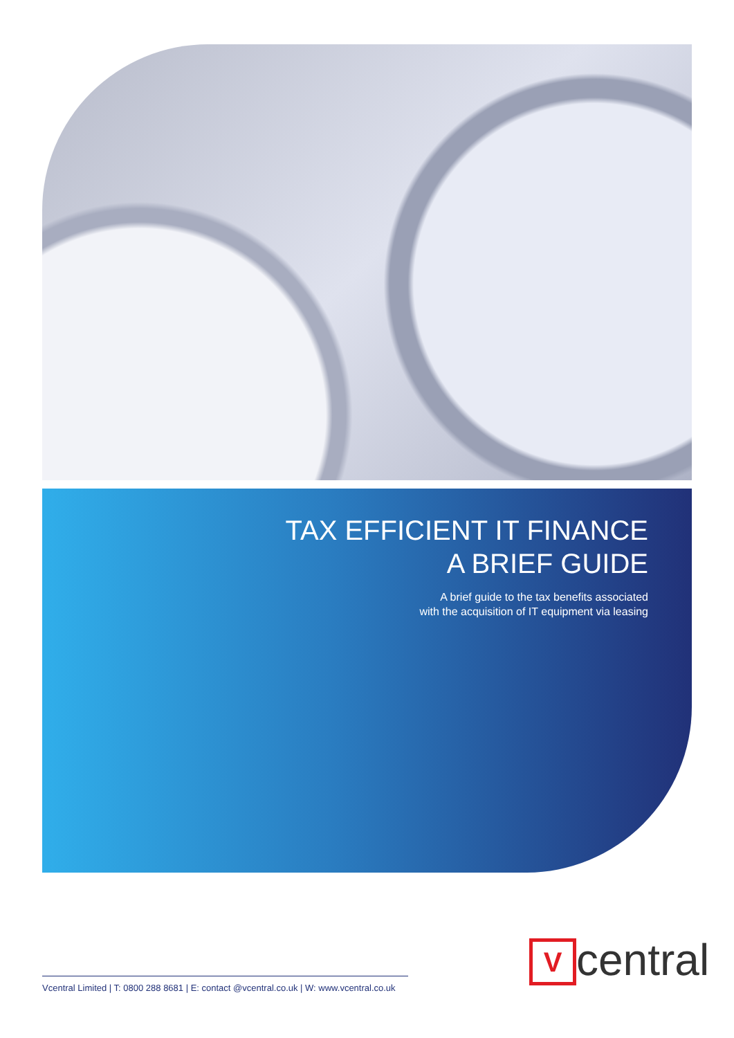TAX EFFICIENT IT FINANCE
A BRIEF GUIDE
A brief guide to the tax benefits associated
with the acquisition of IT equipment via leasing
V
central
Vcentral Limited | T: 0800 288 8681 | E: contact @vcentral.co.uk | W: www.vcentral.co.uk